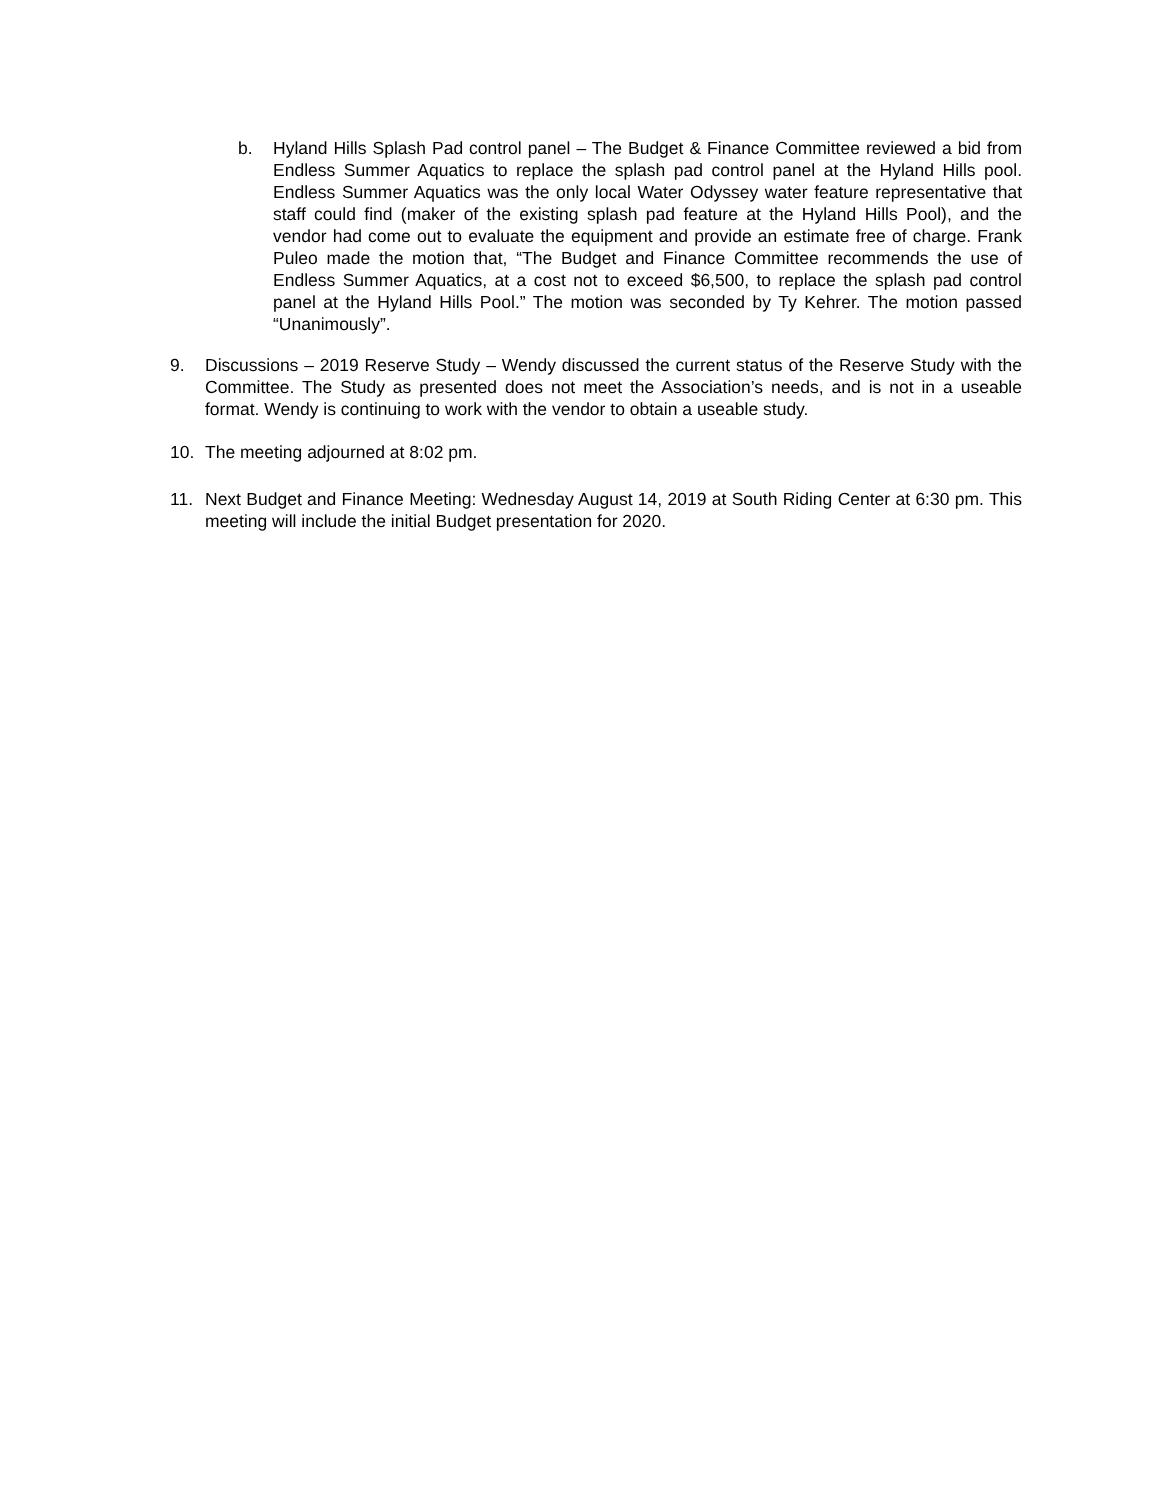b. Hyland Hills Splash Pad control panel – The Budget & Finance Committee reviewed a bid from Endless Summer Aquatics to replace the splash pad control panel at the Hyland Hills pool. Endless Summer Aquatics was the only local Water Odyssey water feature representative that staff could find (maker of the existing splash pad feature at the Hyland Hills Pool), and the vendor had come out to evaluate the equipment and provide an estimate free of charge. Frank Puleo made the motion that, “The Budget and Finance Committee recommends the use of Endless Summer Aquatics, at a cost not to exceed $6,500, to replace the splash pad control panel at the Hyland Hills Pool.” The motion was seconded by Ty Kehrer. The motion passed “Unanimously”.
9. Discussions – 2019 Reserve Study – Wendy discussed the current status of the Reserve Study with the Committee. The Study as presented does not meet the Association’s needs, and is not in a useable format. Wendy is continuing to work with the vendor to obtain a useable study.
10. The meeting adjourned at 8:02 pm.
11. Next Budget and Finance Meeting: Wednesday August 14, 2019 at South Riding Center at 6:30 pm. This meeting will include the initial Budget presentation for 2020.